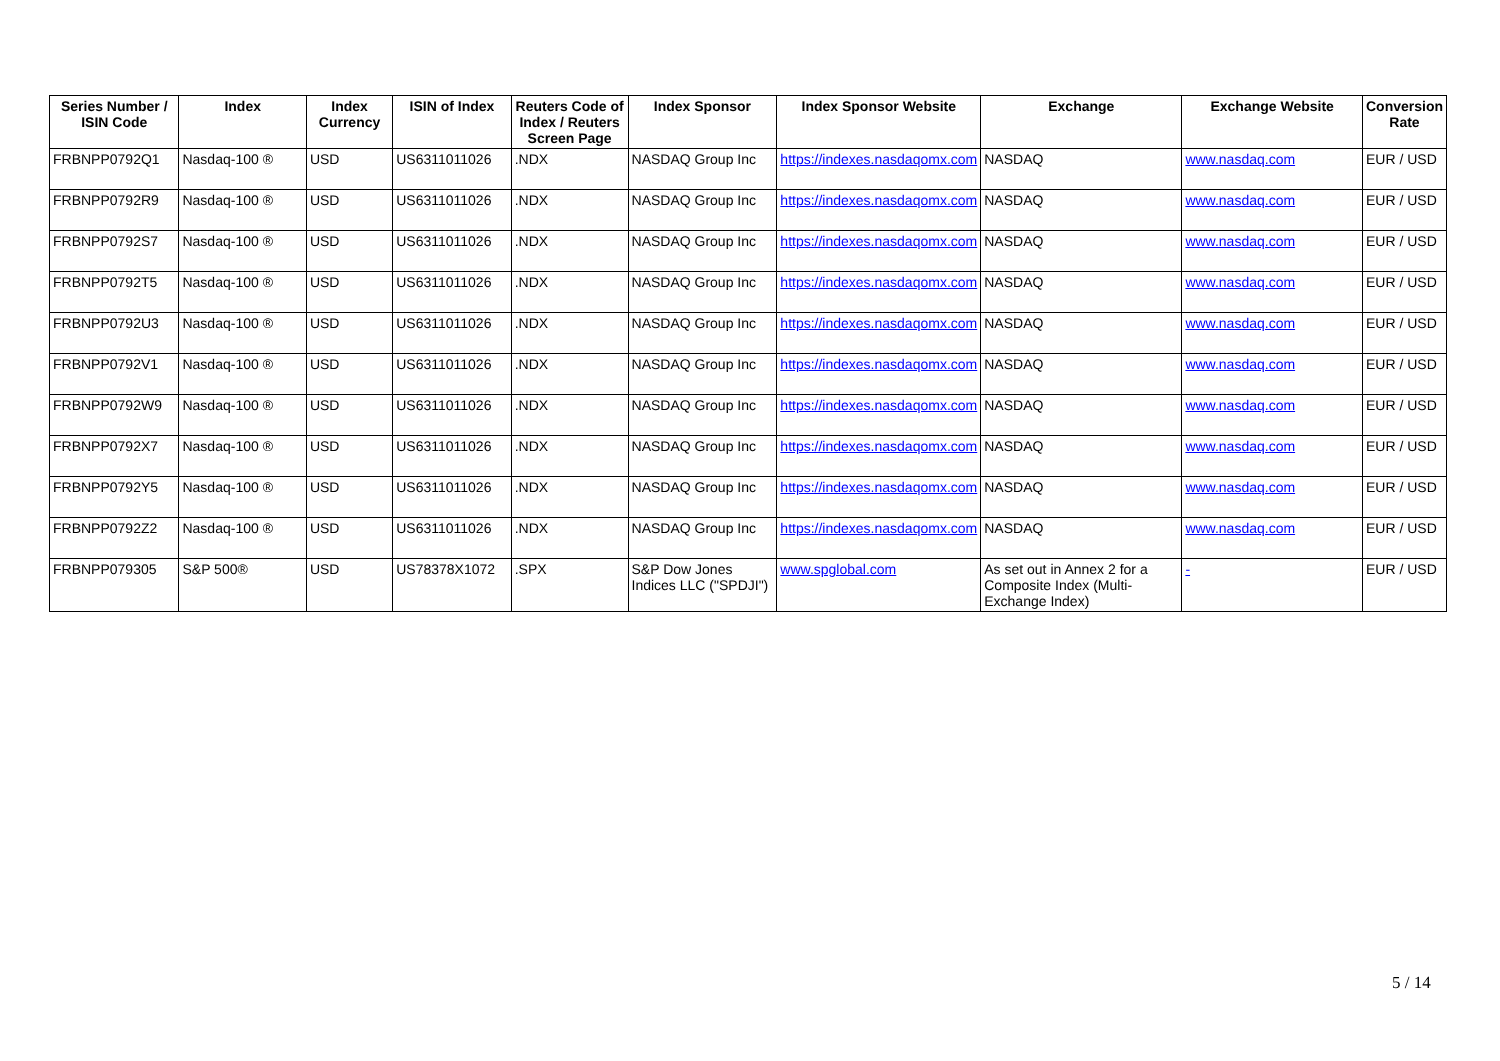| Series Number / ISIN Code | Index | Index Currency | ISIN of Index | Reuters Code of Index / Reuters Screen Page | Index Sponsor | Index Sponsor Website | Exchange | Exchange Website | Conversion Rate |
| --- | --- | --- | --- | --- | --- | --- | --- | --- | --- |
| FRBNPP0792Q1 | Nasdaq-100 ® | USD | US6311011026 | .NDX | NASDAQ Group Inc | https://indexes.nasdaqomx.com | NASDAQ | www.nasdaq.com | EUR / USD |
| FRBNPP0792R9 | Nasdaq-100 ® | USD | US6311011026 | .NDX | NASDAQ Group Inc | https://indexes.nasdaqomx.com | NASDAQ | www.nasdaq.com | EUR / USD |
| FRBNPP0792S7 | Nasdaq-100 ® | USD | US6311011026 | .NDX | NASDAQ Group Inc | https://indexes.nasdaqomx.com | NASDAQ | www.nasdaq.com | EUR / USD |
| FRBNPP0792T5 | Nasdaq-100 ® | USD | US6311011026 | .NDX | NASDAQ Group Inc | https://indexes.nasdaqomx.com | NASDAQ | www.nasdaq.com | EUR / USD |
| FRBNPP0792U3 | Nasdaq-100 ® | USD | US6311011026 | .NDX | NASDAQ Group Inc | https://indexes.nasdaqomx.com | NASDAQ | www.nasdaq.com | EUR / USD |
| FRBNPP0792V1 | Nasdaq-100 ® | USD | US6311011026 | .NDX | NASDAQ Group Inc | https://indexes.nasdaqomx.com | NASDAQ | www.nasdaq.com | EUR / USD |
| FRBNPP0792W9 | Nasdaq-100 ® | USD | US6311011026 | .NDX | NASDAQ Group Inc | https://indexes.nasdaqomx.com | NASDAQ | www.nasdaq.com | EUR / USD |
| FRBNPP0792X7 | Nasdaq-100 ® | USD | US6311011026 | .NDX | NASDAQ Group Inc | https://indexes.nasdaqomx.com | NASDAQ | www.nasdaq.com | EUR / USD |
| FRBNPP0792Y5 | Nasdaq-100 ® | USD | US6311011026 | .NDX | NASDAQ Group Inc | https://indexes.nasdaqomx.com | NASDAQ | www.nasdaq.com | EUR / USD |
| FRBNPP0792Z2 | Nasdaq-100 ® | USD | US6311011026 | .NDX | NASDAQ Group Inc | https://indexes.nasdaqomx.com | NASDAQ | www.nasdaq.com | EUR / USD |
| FRBNPP079305 | S&P 500® | USD | US78378X1072 | .SPX | S&P Dow Jones Indices LLC ("SPDJI") | www.spglobal.com | As set out in Annex 2 for a Composite Index (Multi-Exchange Index) | - | EUR / USD |
5 / 14